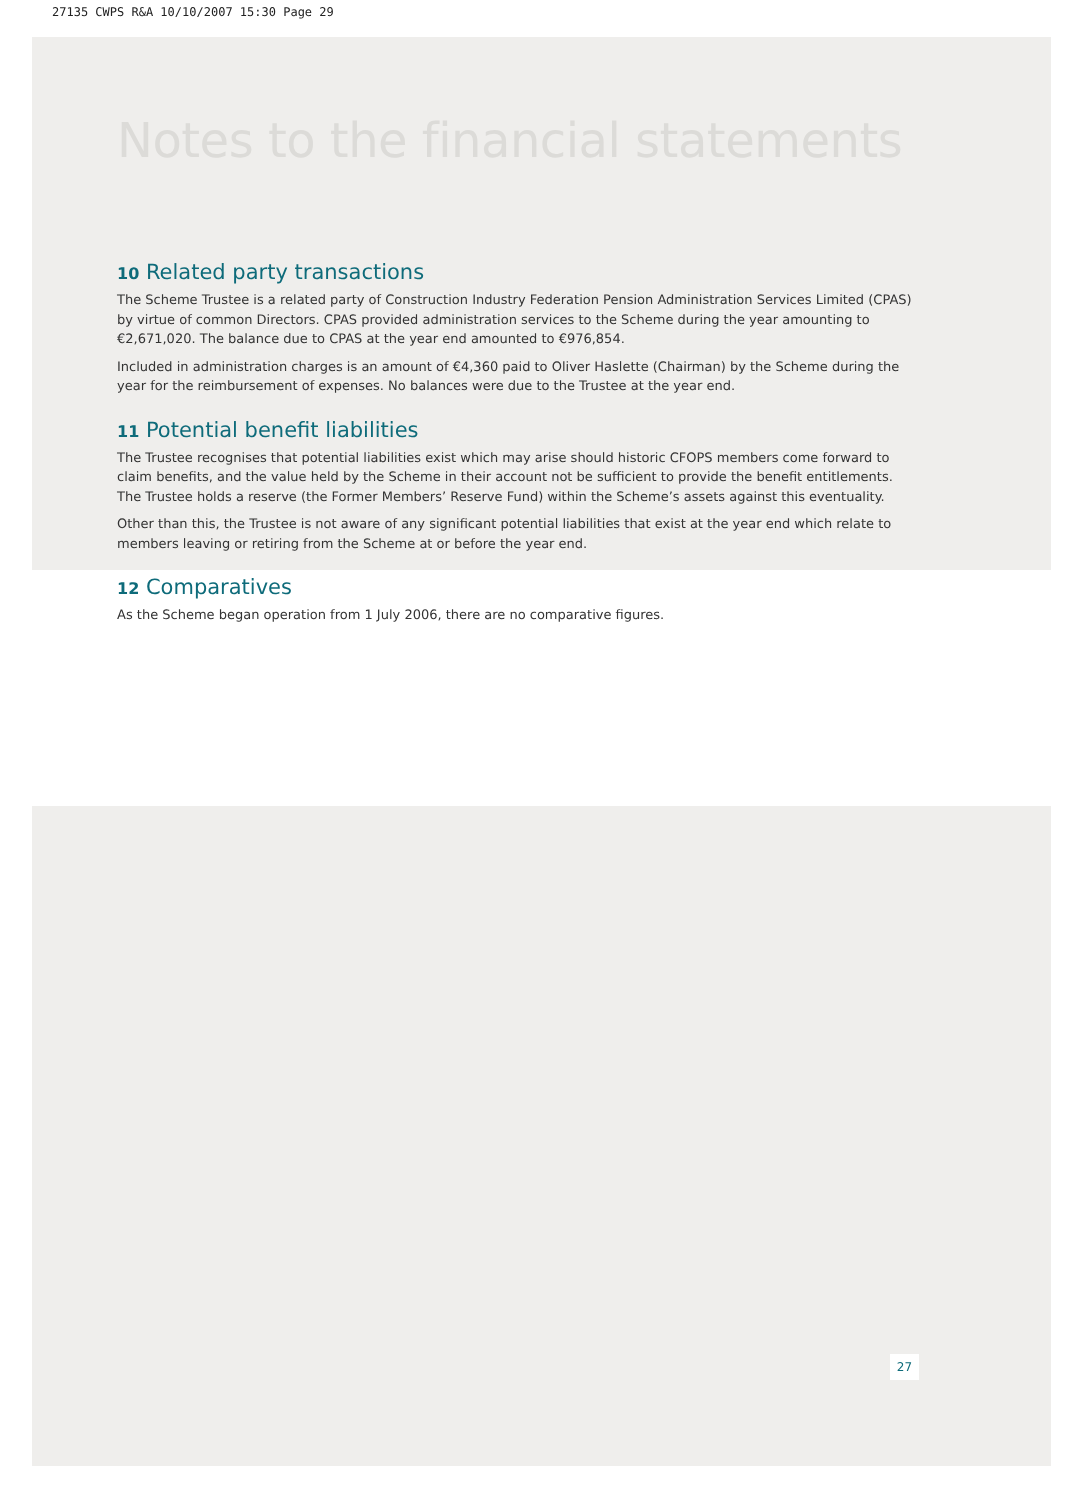27135 CWPS R&A 10/10/2007 15:30 Page 29
Notes to the financial statements
10 Related party transactions
The Scheme Trustee is a related party of Construction Industry Federation Pension Administration Services Limited (CPAS) by virtue of common Directors. CPAS provided administration services to the Scheme during the year amounting to €2,671,020. The balance due to CPAS at the year end amounted to €976,854.
Included in administration charges is an amount of €4,360 paid to Oliver Haslette (Chairman) by the Scheme during the year for the reimbursement of expenses. No balances were due to the Trustee at the year end.
11 Potential benefit liabilities
The Trustee recognises that potential liabilities exist which may arise should historic CFOPS members come forward to claim benefits, and the value held by the Scheme in their account not be sufficient to provide the benefit entitlements. The Trustee holds a reserve (the Former Members’ Reserve Fund) within the Scheme’s assets against this eventuality.
Other than this, the Trustee is not aware of any significant potential liabilities that exist at the year end which relate to members leaving or retiring from the Scheme at or before the year end.
12 Comparatives
As the Scheme began operation from 1 July 2006, there are no comparative figures.
27